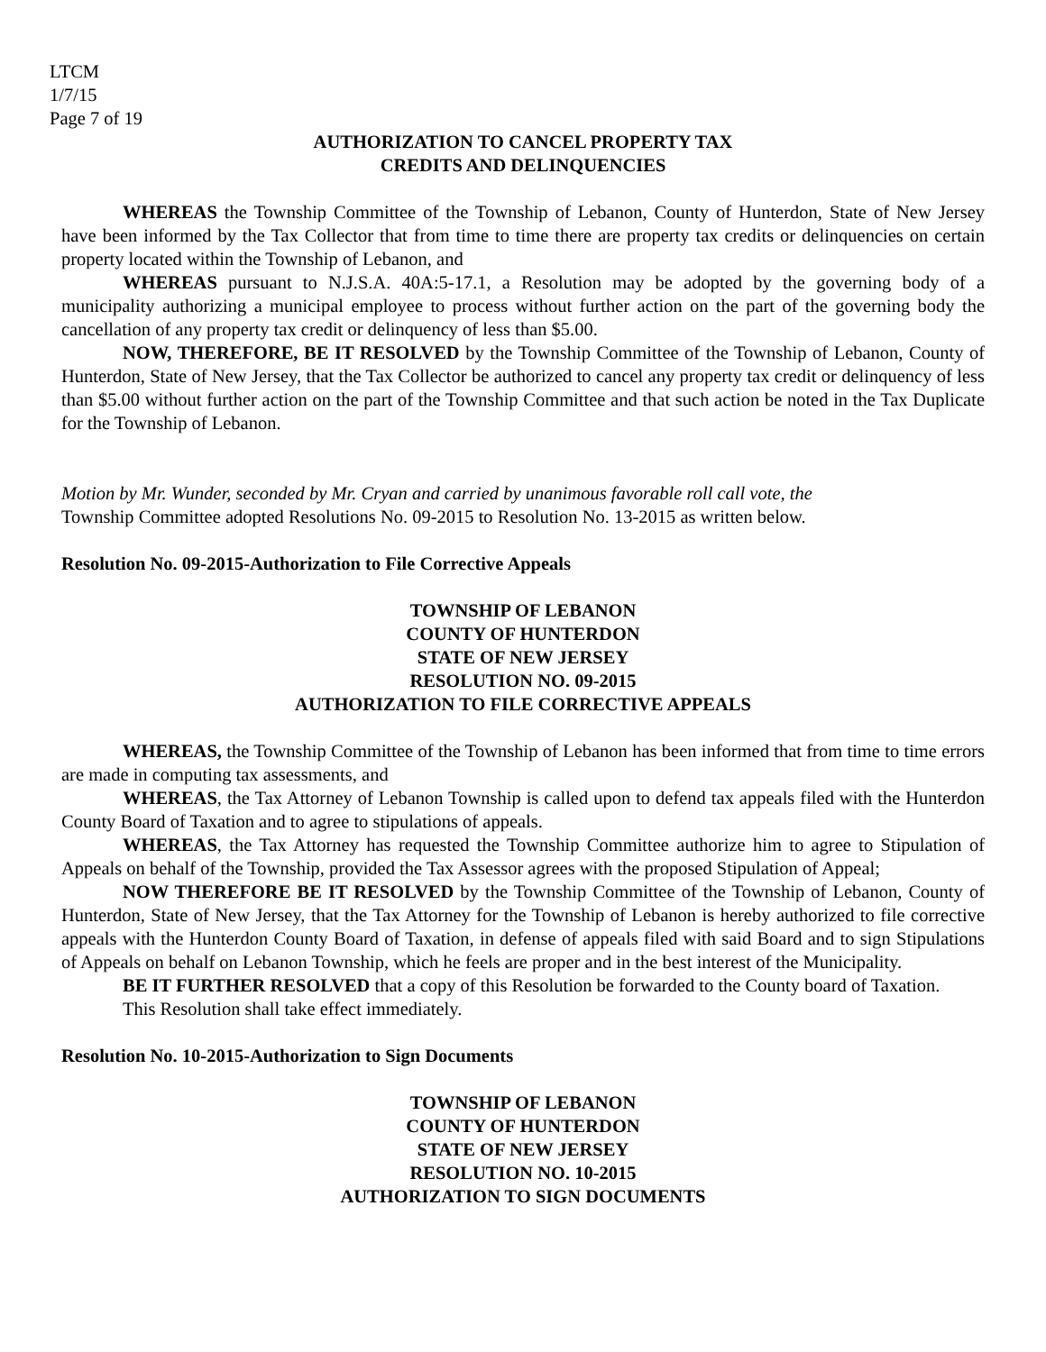LTCM
1/7/15
Page 7 of 19
AUTHORIZATION TO CANCEL PROPERTY TAX
CREDITS AND DELINQUENCIES
WHEREAS the Township Committee of the Township of Lebanon, County of Hunterdon, State of New Jersey have been informed by the Tax Collector that from time to time there are property tax credits or delinquencies on certain property located within the Township of Lebanon, and
WHEREAS pursuant to N.J.S.A. 40A:5-17.1, a Resolution may be adopted by the governing body of a municipality authorizing a municipal employee to process without further action on the part of the governing body the cancellation of any property tax credit or delinquency of less than $5.00.
NOW, THEREFORE, BE IT RESOLVED by the Township Committee of the Township of Lebanon, County of Hunterdon, State of New Jersey, that the Tax Collector be authorized to cancel any property tax credit or delinquency of less than $5.00 without further action on the part of the Township Committee and that such action be noted in the Tax Duplicate for the Township of Lebanon.
Motion by Mr. Wunder, seconded by Mr. Cryan and carried by unanimous favorable roll call vote, the
Township Committee adopted Resolutions No. 09-2015 to Resolution No. 13-2015 as written below.
Resolution No. 09-2015-Authorization to File Corrective Appeals
TOWNSHIP OF LEBANON
COUNTY OF HUNTERDON
STATE OF NEW JERSEY
RESOLUTION NO. 09-2015
AUTHORIZATION TO FILE CORRECTIVE APPEALS
WHEREAS, the Township Committee of the Township of Lebanon has been informed that from time to time errors are made in computing tax assessments, and
WHEREAS, the Tax Attorney of Lebanon Township is called upon to defend tax appeals filed with the Hunterdon County Board of Taxation and to agree to stipulations of appeals.
WHEREAS, the Tax Attorney has requested the Township Committee authorize him to agree to Stipulation of Appeals on behalf of the Township, provided the Tax Assessor agrees with the proposed Stipulation of Appeal;
NOW THEREFORE BE IT RESOLVED by the Township Committee of the Township of Lebanon, County of Hunterdon, State of New Jersey, that the Tax Attorney for the Township of Lebanon is hereby authorized to file corrective appeals with the Hunterdon County Board of Taxation, in defense of appeals filed with said Board and to sign Stipulations of Appeals on behalf on Lebanon Township, which he feels are proper and in the best interest of the Municipality.
BE IT FURTHER RESOLVED that a copy of this Resolution be forwarded to the County board of Taxation.
This Resolution shall take effect immediately.
Resolution No. 10-2015-Authorization to Sign Documents
TOWNSHIP OF LEBANON
COUNTY OF HUNTERDON
STATE OF NEW JERSEY
RESOLUTION NO. 10-2015
AUTHORIZATION TO SIGN DOCUMENTS